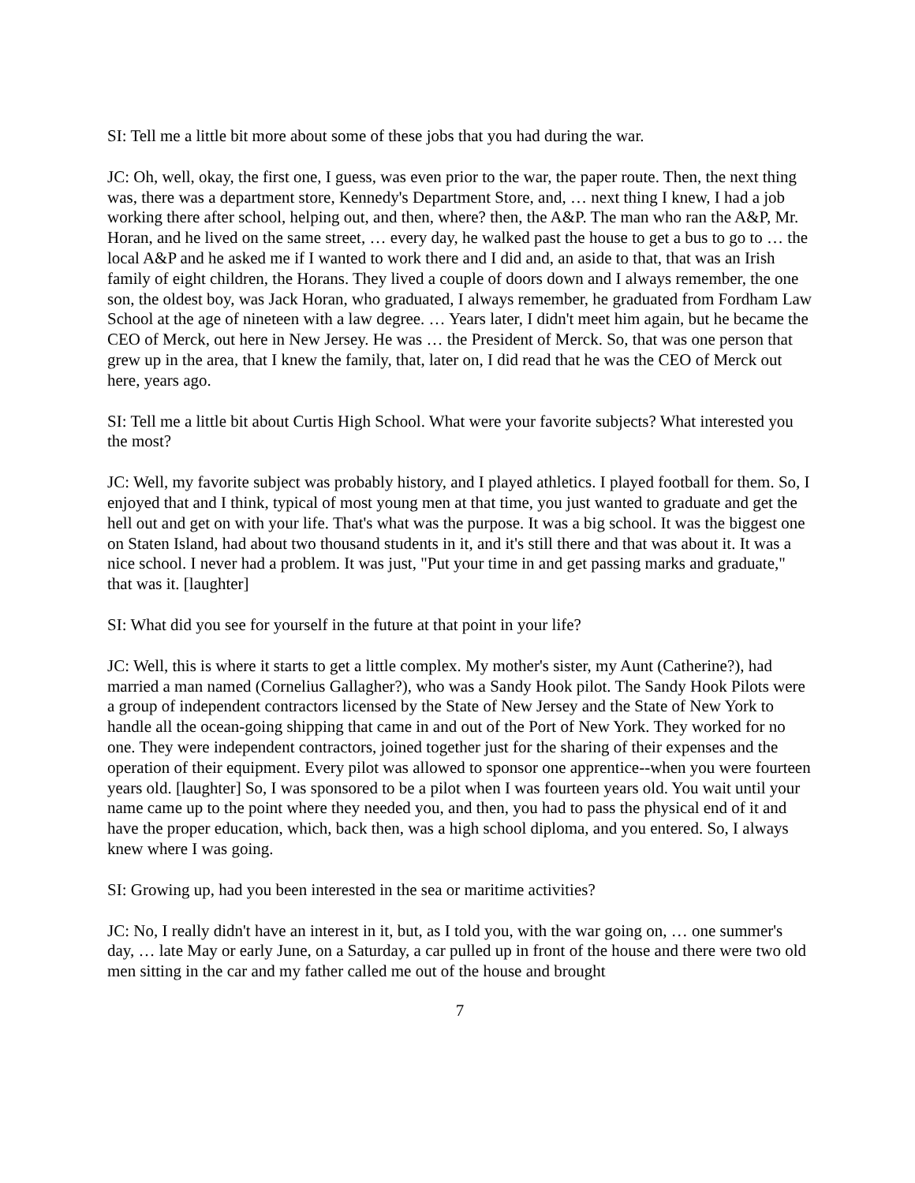SI: Tell me a little bit more about some of these jobs that you had during the war.
JC: Oh, well, okay, the first one, I guess, was even prior to the war, the paper route. Then, the next thing was, there was a department store, Kennedy's Department Store, and, … next thing I knew, I had a job working there after school, helping out, and then, where? then, the A&P. The man who ran the A&P, Mr. Horan, and he lived on the same street, … every day, he walked past the house to get a bus to go to … the local A&P and he asked me if I wanted to work there and I did and, an aside to that, that was an Irish family of eight children, the Horans. They lived a couple of doors down and I always remember, the one son, the oldest boy, was Jack Horan, who graduated, I always remember, he graduated from Fordham Law School at the age of nineteen with a law degree. … Years later, I didn't meet him again, but he became the CEO of Merck, out here in New Jersey. He was … the President of Merck. So, that was one person that grew up in the area, that I knew the family, that, later on, I did read that he was the CEO of Merck out here, years ago.
SI: Tell me a little bit about Curtis High School. What were your favorite subjects? What interested you the most?
JC: Well, my favorite subject was probably history, and I played athletics. I played football for them. So, I enjoyed that and I think, typical of most young men at that time, you just wanted to graduate and get the hell out and get on with your life. That's what was the purpose. It was a big school. It was the biggest one on Staten Island, had about two thousand students in it, and it's still there and that was about it. It was a nice school. I never had a problem. It was just, "Put your time in and get passing marks and graduate," that was it. [laughter]
SI: What did you see for yourself in the future at that point in your life?
JC: Well, this is where it starts to get a little complex. My mother's sister, my Aunt (Catherine?), had married a man named (Cornelius Gallagher?), who was a Sandy Hook pilot. The Sandy Hook Pilots were a group of independent contractors licensed by the State of New Jersey and the State of New York to handle all the ocean-going shipping that came in and out of the Port of New York. They worked for no one. They were independent contractors, joined together just for the sharing of their expenses and the operation of their equipment. Every pilot was allowed to sponsor one apprentice--when you were fourteen years old. [laughter] So, I was sponsored to be a pilot when I was fourteen years old. You wait until your name came up to the point where they needed you, and then, you had to pass the physical end of it and have the proper education, which, back then, was a high school diploma, and you entered. So, I always knew where I was going.
SI: Growing up, had you been interested in the sea or maritime activities?
JC: No, I really didn't have an interest in it, but, as I told you, with the war going on, … one summer's day, … late May or early June, on a Saturday, a car pulled up in front of the house and there were two old men sitting in the car and my father called me out of the house and brought
7